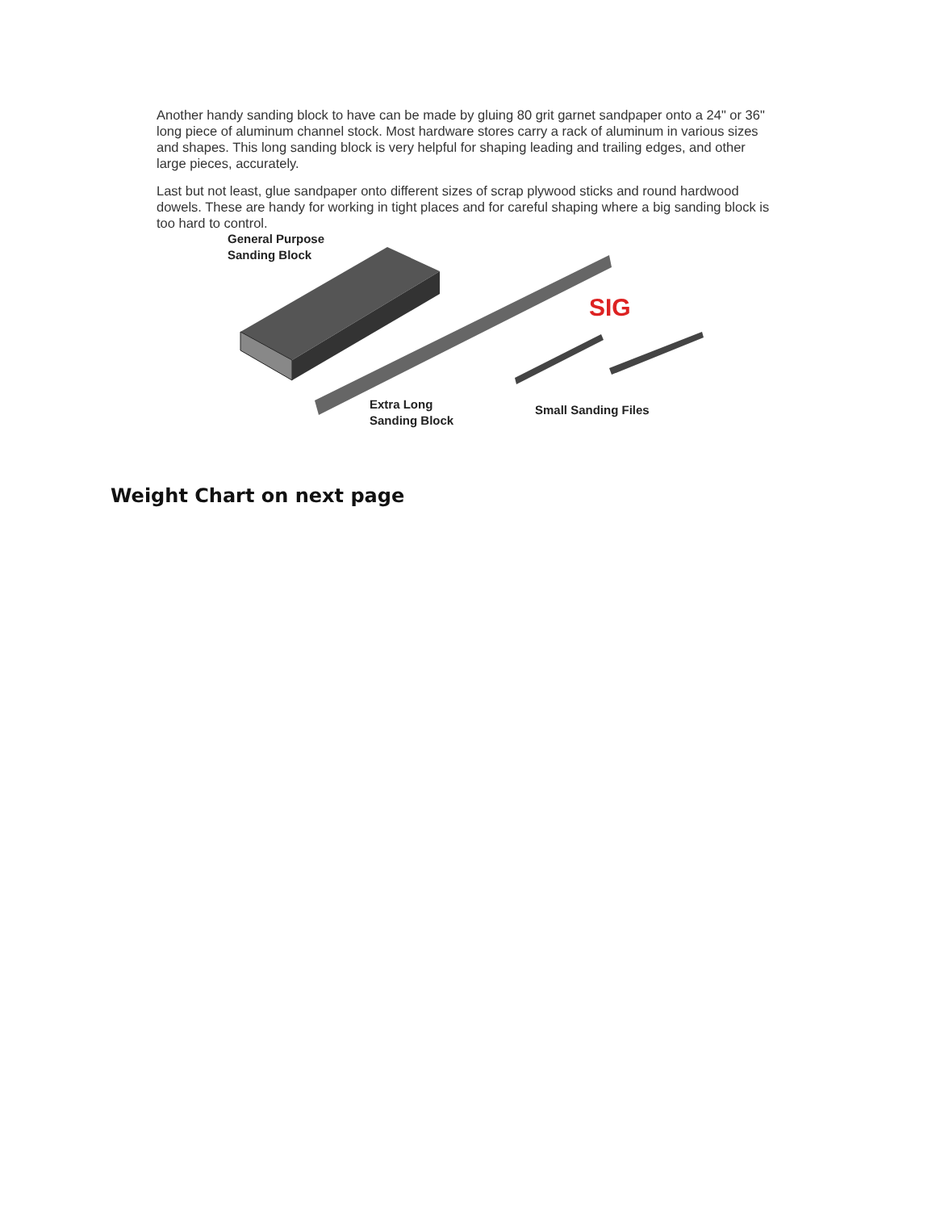Another handy sanding block to have can be made by gluing 80 grit garnet sandpaper onto a 24" or 36" long piece of aluminum channel stock. Most hardware stores carry a rack of aluminum in various sizes and shapes. This long sanding block is very helpful for shaping leading and trailing edges, and other large pieces, accurately.
Last but not least, glue sandpaper onto different sizes of scrap plywood sticks and round hardwood dowels. These are handy for working in tight places and for careful shaping where a big sanding block is too hard to control.
SIG
General Purpose
Sanding Block
Extra Long
Sanding Block
Small Sanding Files
Weight Chart on next page